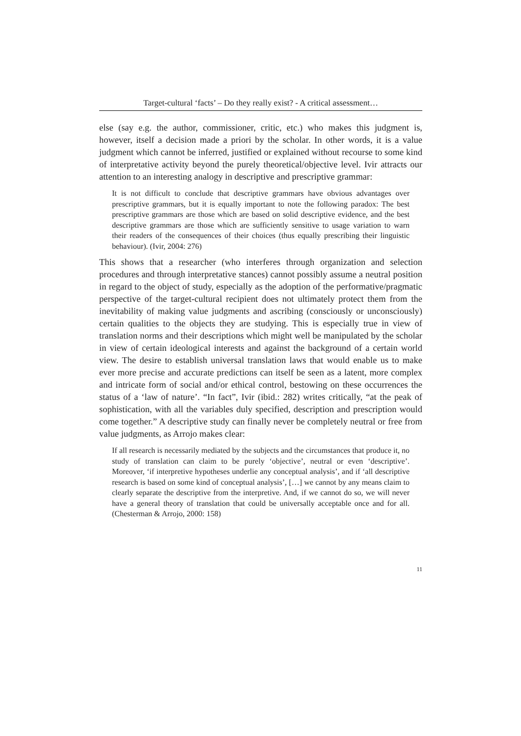Target-cultural ‘facts’ – Do they really exist? - A critical assessment…
else (say e.g. the author, commissioner, critic, etc.) who makes this judgment is, however, itself a decision made a priori by the scholar. In other words, it is a value judgment which cannot be inferred, justified or explained without recourse to some kind of interpretative activity beyond the purely theoretical/objective level. Ivir attracts our attention to an interesting analogy in descriptive and prescriptive grammar:
It is not difficult to conclude that descriptive grammars have obvious advantages over prescriptive grammars, but it is equally important to note the following paradox: The best prescriptive grammars are those which are based on solid descriptive evidence, and the best descriptive grammars are those which are sufficiently sensitive to usage variation to warn their readers of the consequences of their choices (thus equally prescribing their linguistic behaviour). (Ivir, 2004: 276)
This shows that a researcher (who interferes through organization and selection procedures and through interpretative stances) cannot possibly assume a neutral position in regard to the object of study, especially as the adoption of the performative/pragmatic perspective of the target-cultural recipient does not ultimately protect them from the inevitability of making value judgments and ascribing (consciously or unconsciously) certain qualities to the objects they are studying. This is especially true in view of translation norms and their descriptions which might well be manipulated by the scholar in view of certain ideological interests and against the background of a certain world view. The desire to establish universal translation laws that would enable us to make ever more precise and accurate predictions can itself be seen as a latent, more complex and intricate form of social and/or ethical control, bestowing on these occurrences the status of a ‘law of nature’. “In fact”, Ivir (ibid.: 282) writes critically, “at the peak of sophistication, with all the variables duly specified, description and prescription would come together.” A descriptive study can finally never be completely neutral or free from value judgments, as Arrojo makes clear:
If all research is necessarily mediated by the subjects and the circumstances that produce it, no study of translation can claim to be purely ‘objective’, neutral or even ‘descriptive’. Moreover, ‘if interpretive hypotheses underlie any conceptual analysis’, and if ‘all descriptive research is based on some kind of conceptual analysis’, […] we cannot by any means claim to clearly separate the descriptive from the interpretive. And, if we cannot do so, we will never have a general theory of translation that could be universally acceptable once and for all. (Chesterman & Arrojo, 2000: 158)
11